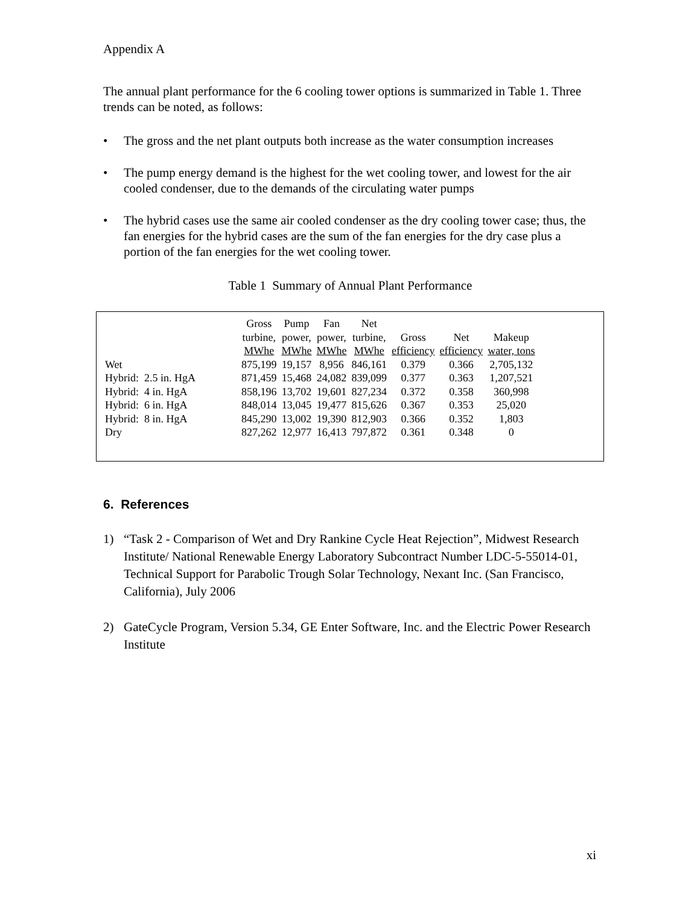Appendix A
The annual plant performance for the 6 cooling tower options is summarized in Table 1. Three trends can be noted, as follows:
• The gross and the net plant outputs both increase as the water consumption increases
• The pump energy demand is the highest for the wet cooling tower, and lowest for the air cooled condenser, due to the demands of the circulating water pumps
• The hybrid cases use the same air cooled condenser as the dry cooling tower case; thus, the fan energies for the hybrid cases are the sum of the fan energies for the dry case plus a portion of the fan energies for the wet cooling tower.
Table 1 Summary of Annual Plant Performance
| | Gross turbine, MWhe | Pump power, MWhe | Fan power, MWhe | Net turbine, MWhe | Gross efficiency | Net efficiency | Makeup water, tons |
| --- | --- | --- | --- | --- | --- | --- | --- |
| Wet | 875,199 | 19,157 | 8,956 | 846,161 | 0.379 | 0.366 | 2,705,132 |
| Hybrid: 2.5 in. HgA | 871,459 | 15,468 | 24,082 | 839,099 | 0.377 | 0.363 | 1,207,521 |
| Hybrid: 4 in. HgA | 858,196 | 13,702 | 19,601 | 827,234 | 0.372 | 0.358 | 360,998 |
| Hybrid: 6 in. HgA | 848,014 | 13,045 | 19,477 | 815,626 | 0.367 | 0.353 | 25,020 |
| Hybrid: 8 in. HgA | 845,290 | 13,002 | 19,390 | 812,903 | 0.366 | 0.352 | 1,803 |
| Dry | 827,262 | 12,977 | 16,413 | 797,872 | 0.361 | 0.348 | 0 |
6. References
1) “Task 2 - Comparison of Wet and Dry Rankine Cycle Heat Rejection”, Midwest Research Institute/ National Renewable Energy Laboratory Subcontract Number LDC-5-55014-01, Technical Support for Parabolic Trough Solar Technology, Nexant Inc. (San Francisco, California), July 2006
2) GateCycle Program, Version 5.34, GE Enter Software, Inc. and the Electric Power Research Institute
xi